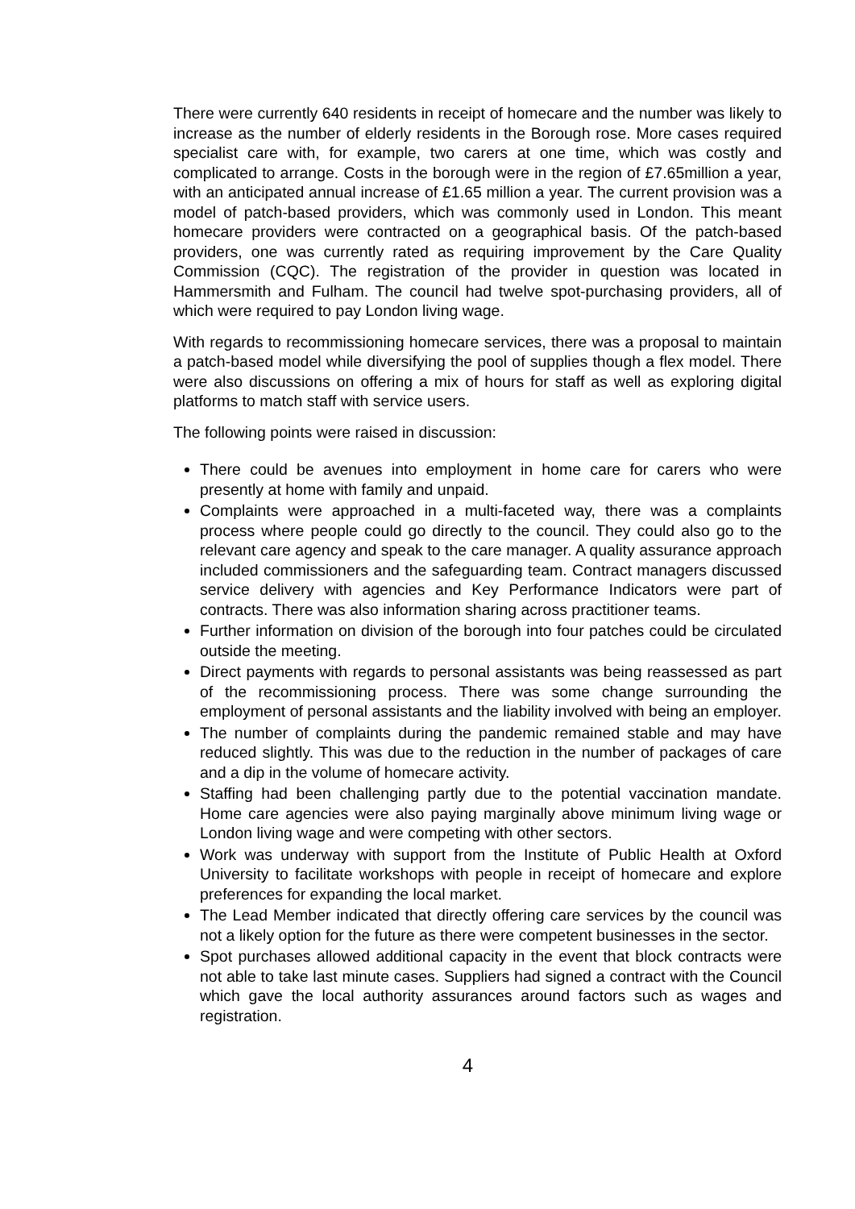There were currently 640 residents in receipt of homecare and the number was likely to increase as the number of elderly residents in the Borough rose. More cases required specialist care with, for example, two carers at one time, which was costly and complicated to arrange. Costs in the borough were in the region of £7.65million a year, with an anticipated annual increase of £1.65 million a year. The current provision was a model of patch-based providers, which was commonly used in London. This meant homecare providers were contracted on a geographical basis. Of the patch-based providers, one was currently rated as requiring improvement by the Care Quality Commission (CQC). The registration of the provider in question was located in Hammersmith and Fulham. The council had twelve spot-purchasing providers, all of which were required to pay London living wage.
With regards to recommissioning homecare services, there was a proposal to maintain a patch-based model while diversifying the pool of supplies though a flex model. There were also discussions on offering a mix of hours for staff as well as exploring digital platforms to match staff with service users.
The following points were raised in discussion:
There could be avenues into employment in home care for carers who were presently at home with family and unpaid.
Complaints were approached in a multi-faceted way, there was a complaints process where people could go directly to the council. They could also go to the relevant care agency and speak to the care manager. A quality assurance approach included commissioners and the safeguarding team. Contract managers discussed service delivery with agencies and Key Performance Indicators were part of contracts. There was also information sharing across practitioner teams.
Further information on division of the borough into four patches could be circulated outside the meeting.
Direct payments with regards to personal assistants was being reassessed as part of the recommissioning process. There was some change surrounding the employment of personal assistants and the liability involved with being an employer.
The number of complaints during the pandemic remained stable and may have reduced slightly. This was due to the reduction in the number of packages of care and a dip in the volume of homecare activity.
Staffing had been challenging partly due to the potential vaccination mandate. Home care agencies were also paying marginally above minimum living wage or London living wage and were competing with other sectors.
Work was underway with support from the Institute of Public Health at Oxford University to facilitate workshops with people in receipt of homecare and explore preferences for expanding the local market.
The Lead Member indicated that directly offering care services by the council was not a likely option for the future as there were competent businesses in the sector.
Spot purchases allowed additional capacity in the event that block contracts were not able to take last minute cases. Suppliers had signed a contract with the Council which gave the local authority assurances around factors such as wages and registration.
4